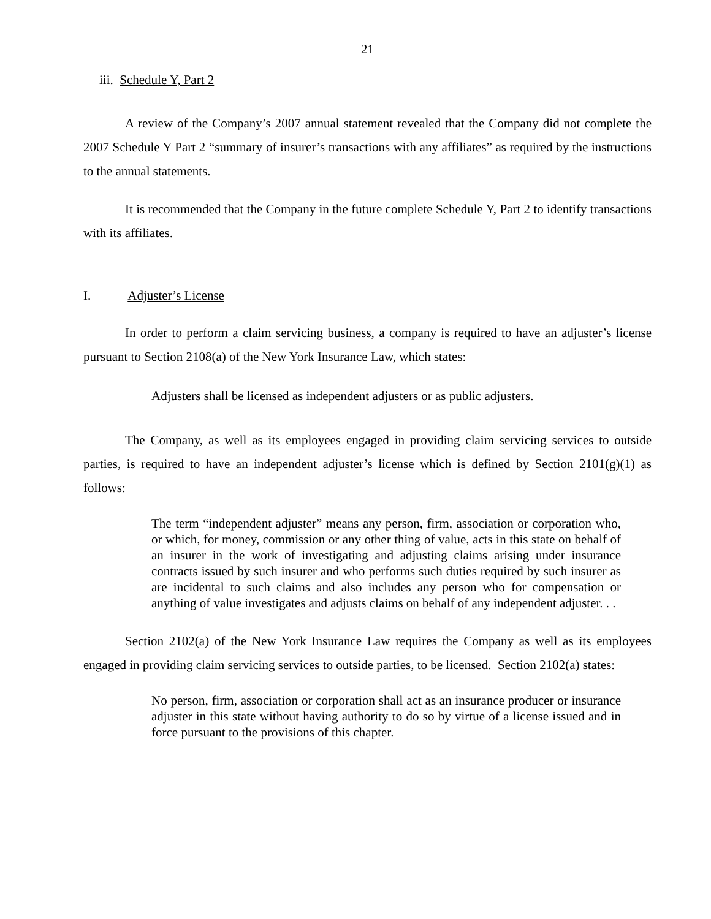21
iii. Schedule Y, Part 2
A review of the Company’s 2007 annual statement revealed that the Company did not complete the 2007 Schedule Y Part 2 “summary of insurer’s transactions with any affiliates” as required by the instructions to the annual statements.
It is recommended that the Company in the future complete Schedule Y, Part 2 to identify transactions with its affiliates.
I. Adjuster’s License
In order to perform a claim servicing business, a company is required to have an adjuster’s license pursuant to Section 2108(a) of the New York Insurance Law, which states:
Adjusters shall be licensed as independent adjusters or as public adjusters.
The Company, as well as its employees engaged in providing claim servicing services to outside parties, is required to have an independent adjuster’s license which is defined by Section 2101(g)(1) as follows:
The term “independent adjuster” means any person, firm, association or corporation who, or which, for money, commission or any other thing of value, acts in this state on behalf of an insurer in the work of investigating and adjusting claims arising under insurance contracts issued by such insurer and who performs such duties required by such insurer as are incidental to such claims and also includes any person who for compensation or anything of value investigates and adjusts claims on behalf of any independent adjuster. . .
Section 2102(a) of the New York Insurance Law requires the Company as well as its employees engaged in providing claim servicing services to outside parties, to be licensed. Section 2102(a) states:
No person, firm, association or corporation shall act as an insurance producer or insurance adjuster in this state without having authority to do so by virtue of a license issued and in force pursuant to the provisions of this chapter.